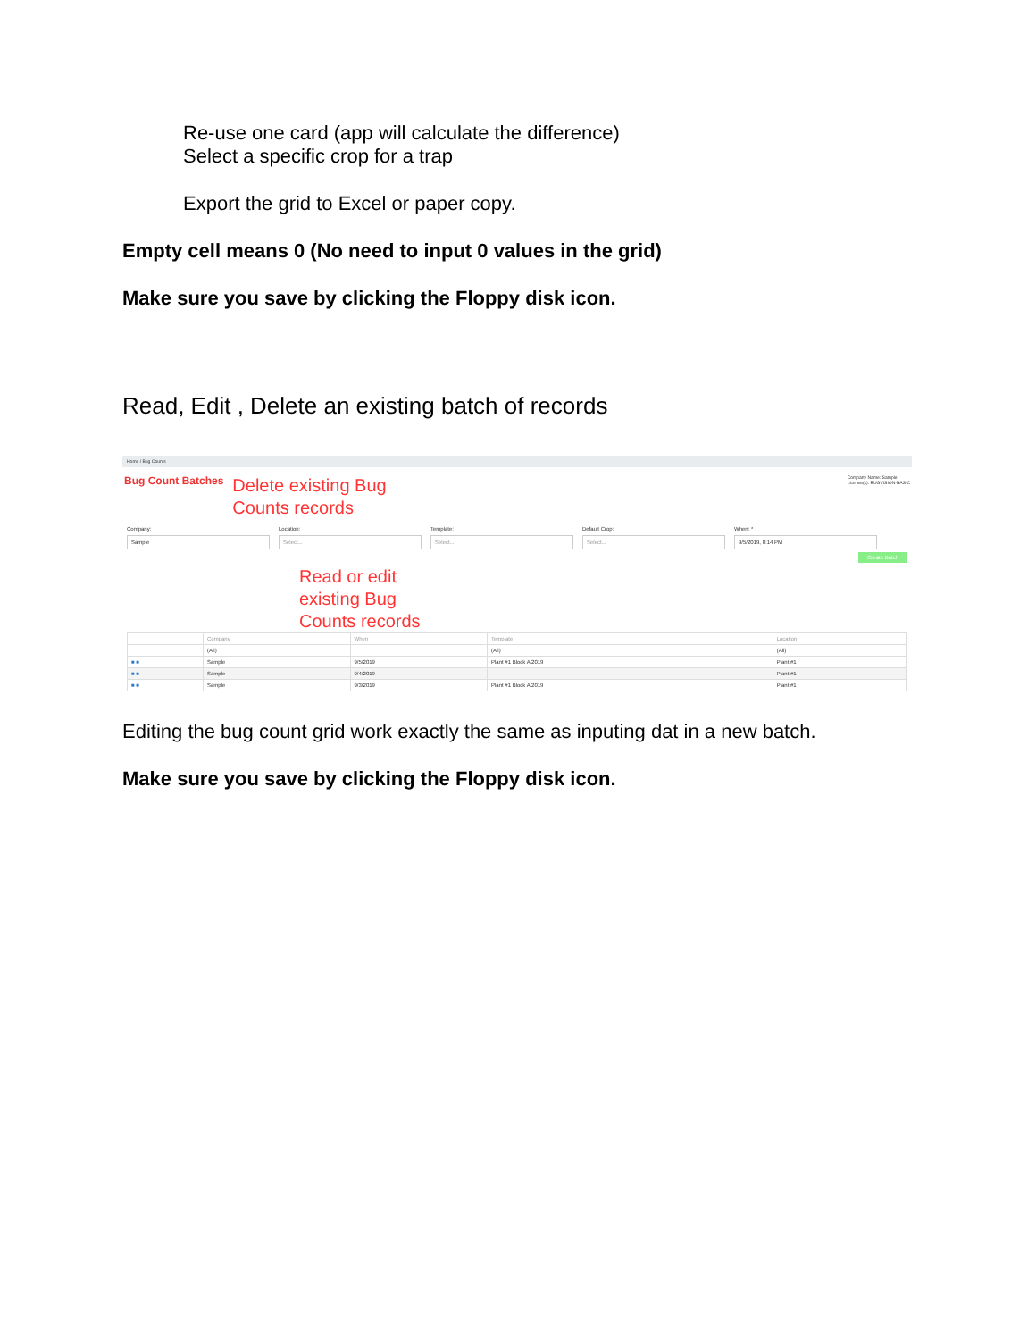Re-use one card (app will calculate the difference)
Select a specific crop for a trap
Export the grid to Excel or paper copy.
Empty cell means 0 (No need to input 0 values in the grid)
Make sure you save by clicking the Floppy disk icon.
Read, Edit , Delete an existing batch of records
Home / Bug Counts
Bug Count Batches
Delete existing Bug
Counts records
Company Name: Sample
License(s): BUGVISION-BASIC
Company:
Sample
Location:
Select...
Template:
Select...
Default Crop:
Select...
When: *
9/5/2019, 8:14 PM
Create Batch
Read or edit
existing Bug
Counts records
| | Company | When | Template | Location |
| --- | --- | --- | --- | --- |
| | (All) | | (All) | (All) |
| ■ ■ | Sample | 9/5/2019 | Plant #1 Block A 2019 | Plant #1 |
| ■ ■ | Sample | 9/4/2019 | | Plant #1 |
| ■ ■ | Sample | 9/3/2019 | Plant #1 Block A 2019 | Plant #1 |
Editing the bug count grid work exactly the same as inputing dat in a new batch.
Make sure you save by clicking the Floppy disk icon.